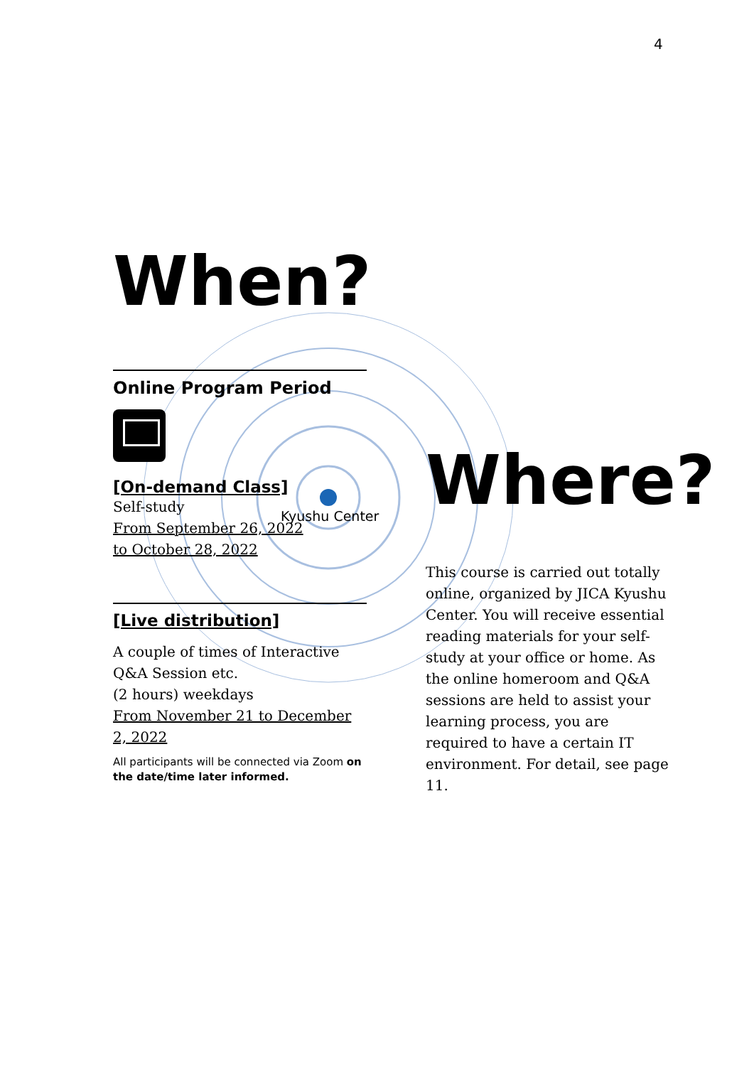4
Kyushu Center
When?
Online Program Period
[On-demand Class]
Self-study
From September 26, 2022
to October 28, 2022
[Live distribution]
A couple of times of Interactive Q&A Session etc.
(2 hours) weekdays
From November 21 to December 2, 2022
All participants will be connected via Zoom on the date/time later informed.
Where?
This course is carried out totally online, organized by JICA Kyushu Center. You will receive essential reading materials for your self-study at your office or home. As the online homeroom and Q&A sessions are held to assist your learning process, you are required to have a certain IT environment. For detail, see page 11.